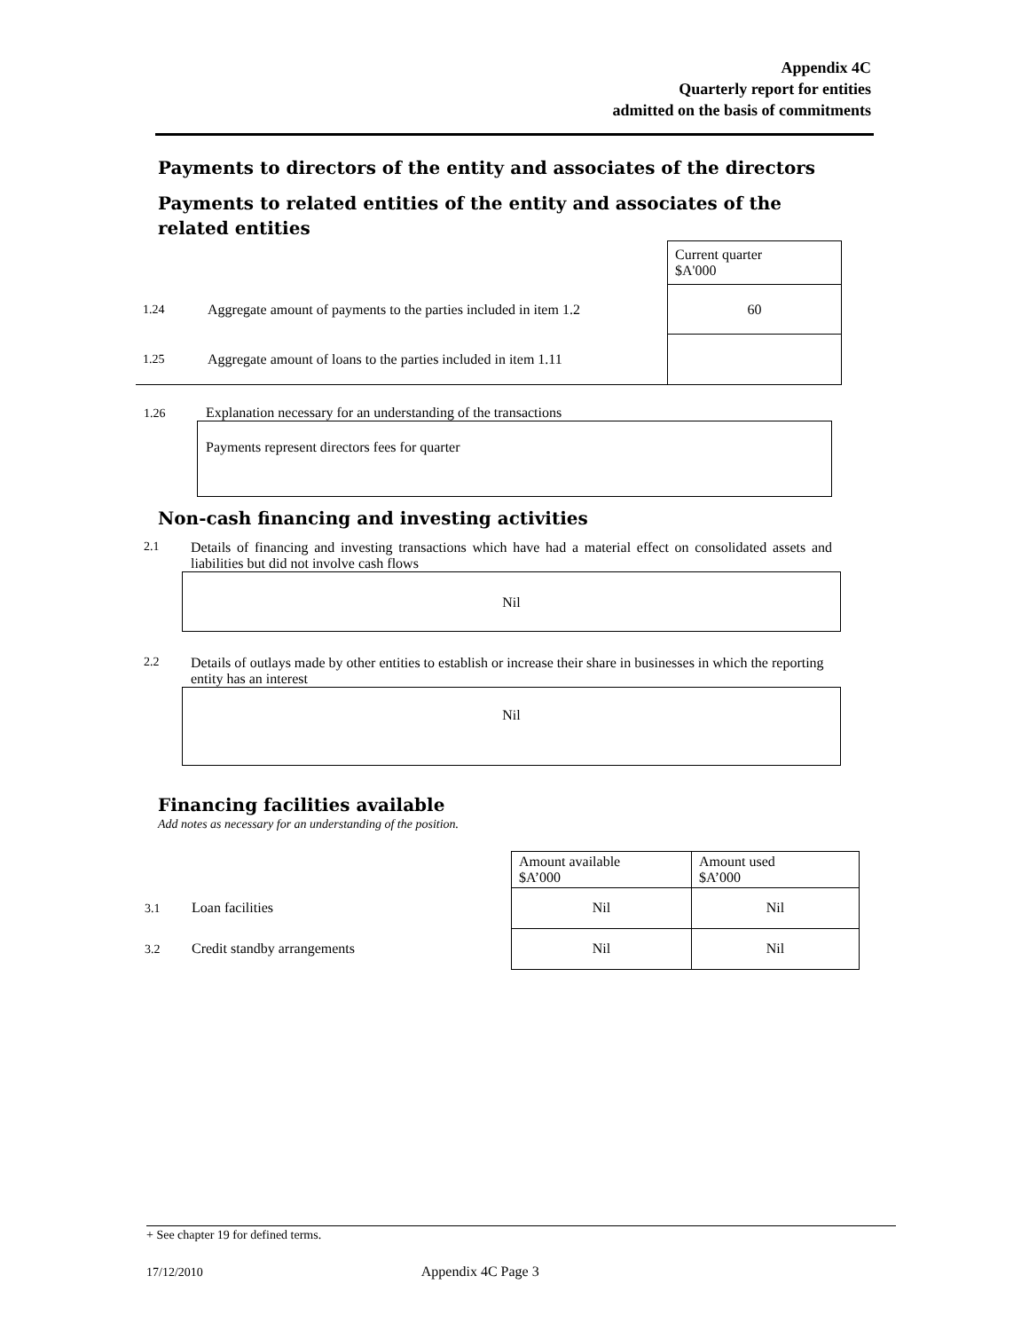Appendix 4C
Quarterly report for entities
admitted on the basis of commitments
Payments to directors of the entity and associates of the directors
Payments to related entities of the entity and associates of the related entities
| | | Current quarter $A'000 |
| 1.24 | Aggregate amount of payments to the parties included in item 1.2 | 60 |
| 1.25 | Aggregate amount of loans to the parties included in item 1.11 | |
1.26 Explanation necessary for an understanding of the transactions
Payments represent directors fees for quarter
Non-cash financing and investing activities
2.1 Details of financing and investing transactions which have had a material effect on consolidated assets and liabilities but did not involve cash flows
Nil
2.2 Details of outlays made by other entities to establish or increase their share in businesses in which the reporting entity has an interest
Nil
Financing facilities available
Add notes as necessary for an understanding of the position.
| | Amount available $A’000 | Amount used $A’000 |
| 3.1 Loan facilities | Nil | Nil |
| 3.2 Credit standby arrangements | Nil | Nil |
+ See chapter 19 for defined terms.
17/12/2010 Appendix 4C Page 3